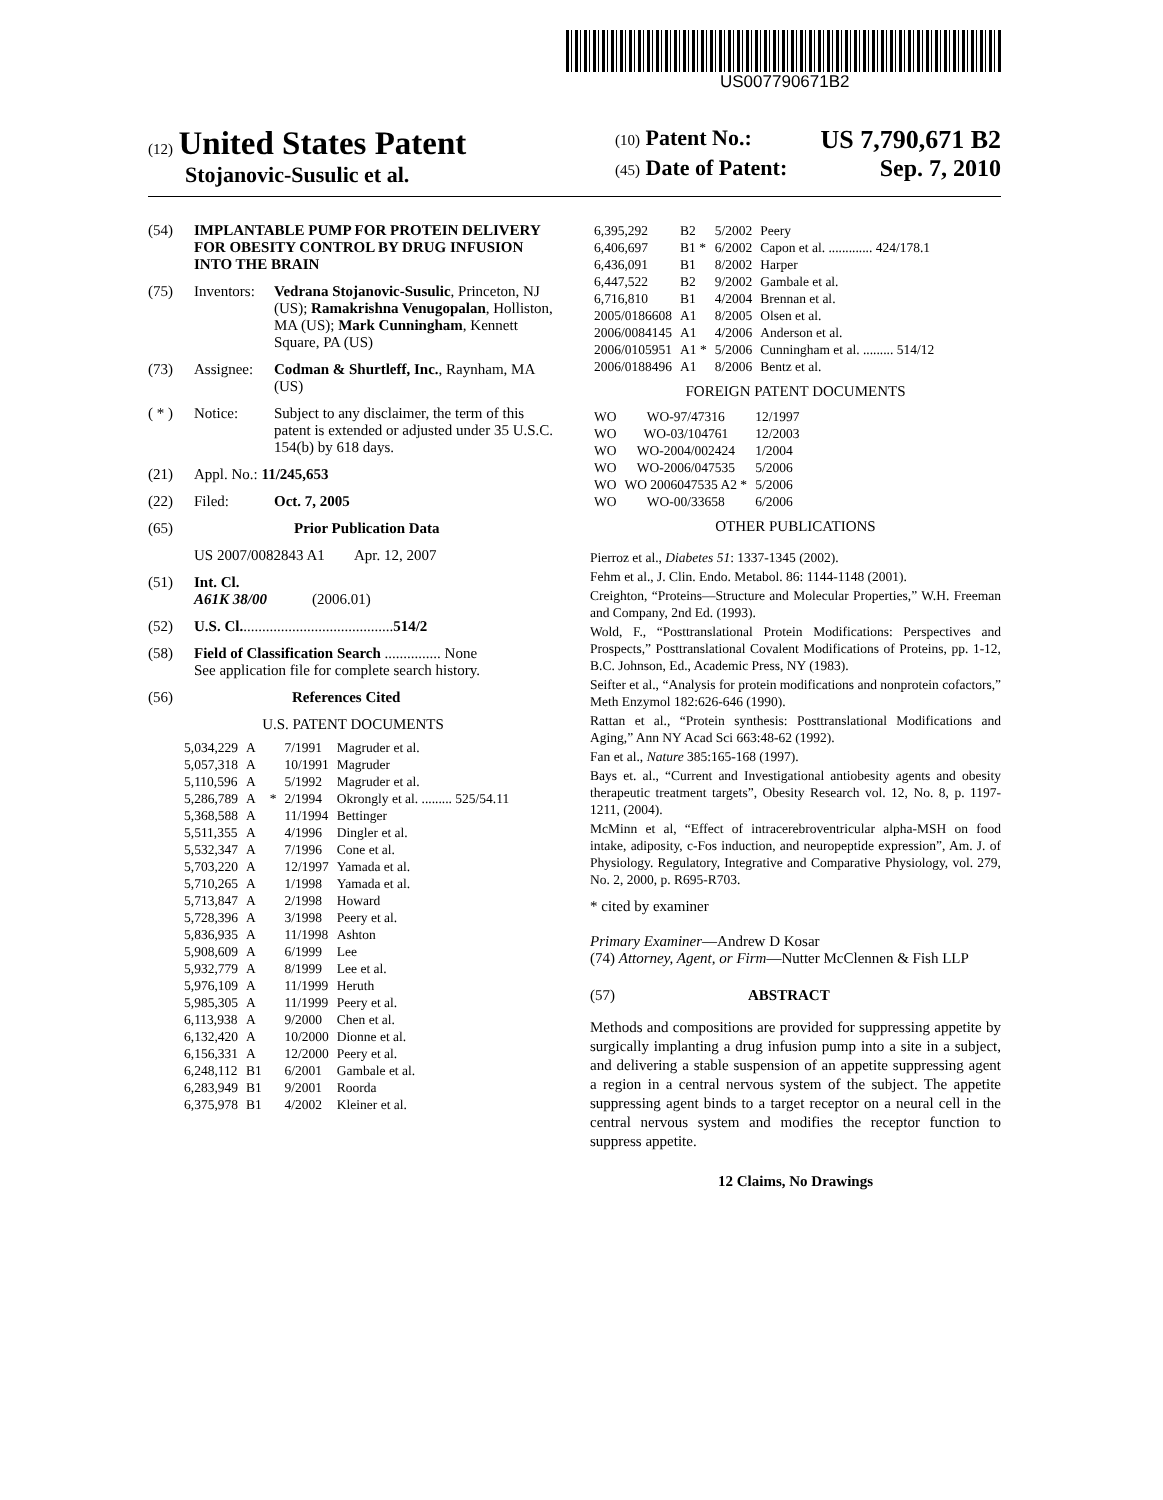US007790671B2
(12) United States Patent
Stojanovic-Susulic et al.
(10) Patent No.: US 7,790,671 B2
(45) Date of Patent: Sep. 7, 2010
(54) IMPLANTABLE PUMP FOR PROTEIN DELIVERY FOR OBESITY CONTROL BY DRUG INFUSION INTO THE BRAIN
(75) Inventors: Vedrana Stojanovic-Susulic, Princeton, NJ (US); Ramakrishna Venugopalan, Holliston, MA (US); Mark Cunningham, Kennett Square, PA (US)
(73) Assignee: Codman & Shurtleff, Inc., Raynham, MA (US)
( * ) Notice: Subject to any disclaimer, the term of this patent is extended or adjusted under 35 U.S.C. 154(b) by 618 days.
(21) Appl. No.: 11/245,653
(22) Filed: Oct. 7, 2005
(65) Prior Publication Data
US 2007/0082843 A1 Apr. 12, 2007
(51) Int. Cl.
A61K 38/00 (2006.01)
(52) U.S. Cl. ........................................ 514/2
(58) Field of Classification Search ............... None
See application file for complete search history.
(56) References Cited
U.S. PATENT DOCUMENTS
| 5,034,229 | A | | 7/1991 | Magruder et al. |
| 5,057,318 | A | | 10/1991 | Magruder |
| 5,110,596 | A | | 5/1992 | Magruder et al. |
| 5,286,789 | A | * | 2/1994 | Okrongly et al. ......... 525/54.11 |
| 5,368,588 | A | | 11/1994 | Bettinger |
| 5,511,355 | A | | 4/1996 | Dingler et al. |
| 5,532,347 | A | | 7/1996 | Cone et al. |
| 5,703,220 | A | | 12/1997 | Yamada et al. |
| 5,710,265 | A | | 1/1998 | Yamada et al. |
| 5,713,847 | A | | 2/1998 | Howard |
| 5,728,396 | A | | 3/1998 | Peery et al. |
| 5,836,935 | A | | 11/1998 | Ashton |
| 5,908,609 | A | | 6/1999 | Lee |
| 5,932,779 | A | | 8/1999 | Lee et al. |
| 5,976,109 | A | | 11/1999 | Heruth |
| 5,985,305 | A | | 11/1999 | Peery et al. |
| 6,113,938 | A | | 9/2000 | Chen et al. |
| 6,132,420 | A | | 10/2000 | Dionne et al. |
| 6,156,331 | A | | 12/2000 | Peery et al. |
| 6,248,112 | B1 | | 6/2001 | Gambale et al. |
| 6,283,949 | B1 | | 9/2001 | Roorda |
| 6,375,978 | B1 | | 4/2002 | Kleiner et al. |
| 6,395,292 | B2 | 5/2002 | Peery |
| 6,406,697 | B1 * | 6/2002 | Capon et al. ............. 424/178.1 |
| 6,436,091 | B1 | 8/2002 | Harper |
| 6,447,522 | B2 | 9/2002 | Gambale et al. |
| 6,716,810 | B1 | 4/2004 | Brennan et al. |
| 2005/0186608 | A1 | 8/2005 | Olsen et al. |
| 2006/0084145 | A1 | 4/2006 | Anderson et al. |
| 2006/0105951 | A1 * | 5/2006 | Cunningham et al. ......... 514/12 |
| 2006/0188496 | A1 | 8/2006 | Bentz et al. |
FOREIGN PATENT DOCUMENTS
| WO | WO-97/47316 | 12/1997 |
| WO | WO-03/104761 | 12/2003 |
| WO | WO-2004/002424 | 1/2004 |
| WO | WO-2006/047535 | 5/2006 |
| WO | WO 2006047535 A2 * | 5/2006 |
| WO | WO-00/33658 | 6/2006 |
OTHER PUBLICATIONS
Pierroz et al., Diabetes 51: 1337-1345 (2002).
Fehm et al., J. Clin. Endo. Metabol. 86: 1144-1148 (2001).
Creighton, “Proteins—Structure and Molecular Properties,” W.H. Freeman and Company, 2nd Ed. (1993).
Wold, F., “Posttranslational Protein Modifications: Perspectives and Prospects,” Posttranslational Covalent Modifications of Proteins, pp. 1-12, B.C. Johnson, Ed., Academic Press, NY (1983).
Seifter et al., “Analysis for protein modifications and nonprotein cofactors,” Meth Enzymol 182:626-646 (1990).
Rattan et al., “Protein synthesis: Posttranslational Modifications and Aging,” Ann NY Acad Sci 663:48-62 (1992).
Fan et al., Nature 385:165-168 (1997).
Bays et. al., “Current and Investigational antiobesity agents and obesity therapeutic treatment targets”, Obesity Research vol. 12, No. 8, p. 1197-1211, (2004).
McMinn et al, “Effect of intracerebroventricular alpha-MSH on food intake, adiposity, c-Fos induction, and neuropeptide expression”, Am. J. of Physiology. Regulatory, Integrative and Comparative Physiology, vol. 279, No. 2, 2000, p. R695-R703.
* cited by examiner
Primary Examiner—Andrew D Kosar
(74) Attorney, Agent, or Firm—Nutter McClennen & Fish LLP
(57) ABSTRACT
Methods and compositions are provided for suppressing appetite by surgically implanting a drug infusion pump into a site in a subject, and delivering a stable suspension of an appetite suppressing agent a region in a central nervous system of the subject. The appetite suppressing agent binds to a target receptor on a neural cell in the central nervous system and modifies the receptor function to suppress appetite.
12 Claims, No Drawings